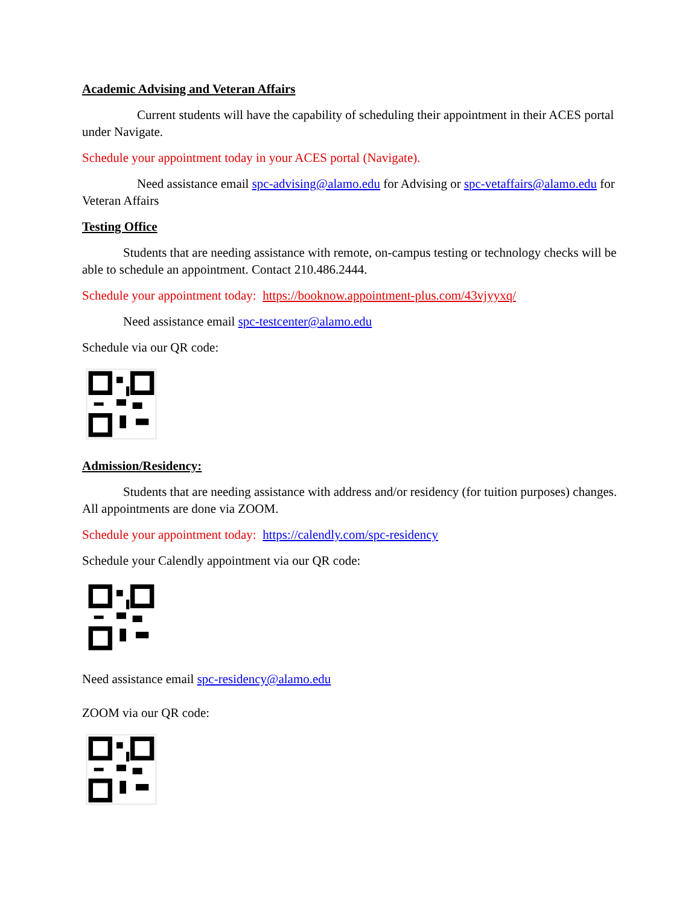Academic Advising and Veteran Affairs
Current students will have the capability of scheduling their appointment in their ACES portal under Navigate.
Schedule your appointment today in your ACES portal (Navigate).
Need assistance email spc-advising@alamo.edu for Advising or spc-vetaffairs@alamo.edu for Veteran Affairs
Testing Office
Students that are needing assistance with remote, on-campus testing or technology checks will be able to schedule an appointment. Contact 210.486.2444.
Schedule your appointment today: https://booknow.appointment-plus.com/43vjyyxq/
Need assistance email spc-testcenter@alamo.edu
Schedule via our QR code:
Admission/Residency:
Students that are needing assistance with address and/or residency (for tuition purposes) changes. All appointments are done via ZOOM.
Schedule your appointment today: https://calendly.com/spc-residency
Schedule your Calendly appointment via our QR code:
Need assistance email spc-residency@alamo.edu
ZOOM via our QR code: